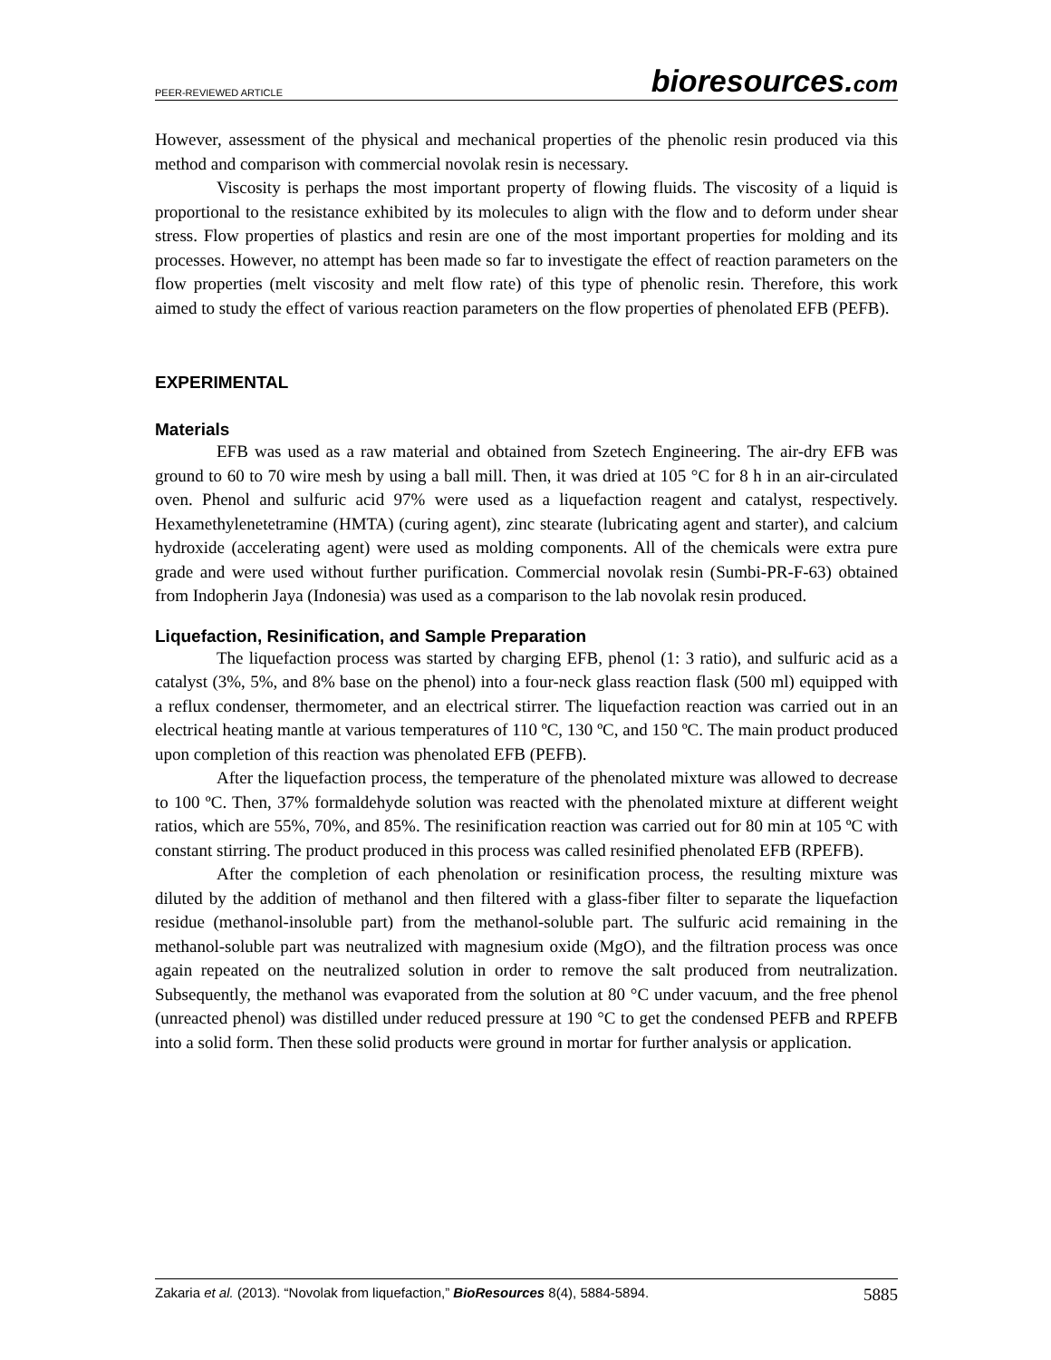PEER-REVIEWED ARTICLE bioresources.com
However, assessment of the physical and mechanical properties of the phenolic resin produced via this method and comparison with commercial novolak resin is necessary.
Viscosity is perhaps the most important property of flowing fluids. The viscosity of a liquid is proportional to the resistance exhibited by its molecules to align with the flow and to deform under shear stress. Flow properties of plastics and resin are one of the most important properties for molding and its processes. However, no attempt has been made so far to investigate the effect of reaction parameters on the flow properties (melt viscosity and melt flow rate) of this type of phenolic resin. Therefore, this work aimed to study the effect of various reaction parameters on the flow properties of phenolated EFB (PEFB).
EXPERIMENTAL
Materials
EFB was used as a raw material and obtained from Szetech Engineering. The air-dry EFB was ground to 60 to 70 wire mesh by using a ball mill. Then, it was dried at 105 °C for 8 h in an air-circulated oven. Phenol and sulfuric acid 97% were used as a liquefaction reagent and catalyst, respectively. Hexamethylenetetramine (HMTA) (curing agent), zinc stearate (lubricating agent and starter), and calcium hydroxide (accelerating agent) were used as molding components. All of the chemicals were extra pure grade and were used without further purification. Commercial novolak resin (Sumbi-PR-F-63) obtained from Indopherin Jaya (Indonesia) was used as a comparison to the lab novolak resin produced.
Liquefaction, Resinification, and Sample Preparation
The liquefaction process was started by charging EFB, phenol (1: 3 ratio), and sulfuric acid as a catalyst (3%, 5%, and 8% base on the phenol) into a four-neck glass reaction flask (500 ml) equipped with a reflux condenser, thermometer, and an electrical stirrer. The liquefaction reaction was carried out in an electrical heating mantle at various temperatures of 110 ºC, 130 ºC, and 150 ºC. The main product produced upon completion of this reaction was phenolated EFB (PEFB).
After the liquefaction process, the temperature of the phenolated mixture was allowed to decrease to 100 ºC. Then, 37% formaldehyde solution was reacted with the phenolated mixture at different weight ratios, which are 55%, 70%, and 85%. The resinification reaction was carried out for 80 min at 105 ºC with constant stirring. The product produced in this process was called resinified phenolated EFB (RPEFB).
After the completion of each phenolation or resinification process, the resulting mixture was diluted by the addition of methanol and then filtered with a glass-fiber filter to separate the liquefaction residue (methanol-insoluble part) from the methanol-soluble part. The sulfuric acid remaining in the methanol-soluble part was neutralized with magnesium oxide (MgO), and the filtration process was once again repeated on the neutralized solution in order to remove the salt produced from neutralization. Subsequently, the methanol was evaporated from the solution at 80 °C under vacuum, and the free phenol (unreacted phenol) was distilled under reduced pressure at 190 °C to get the condensed PEFB and RPEFB into a solid form. Then these solid products were ground in mortar for further analysis or application.
Zakaria et al. (2013). “Novolak from liquefaction,” BioResources 8(4), 5884-5894. 5885